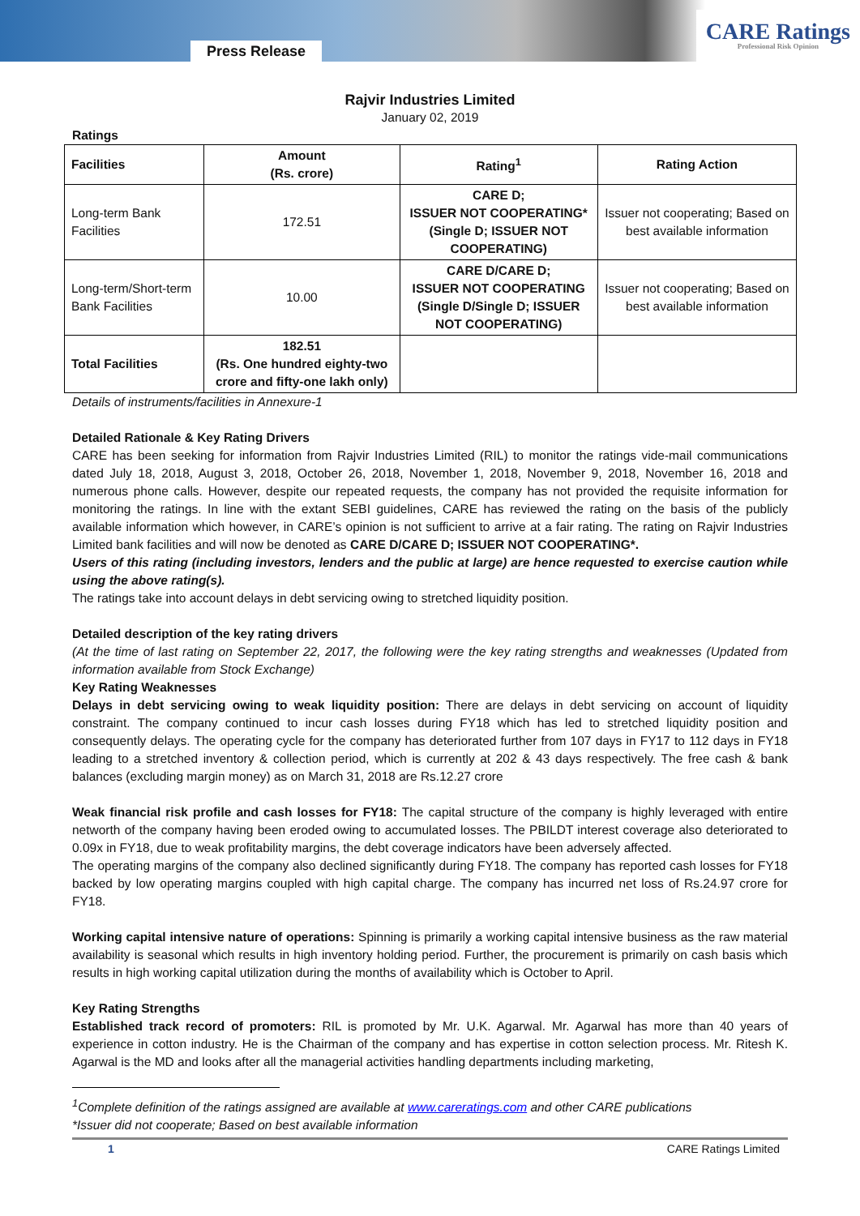Press Release
CARE Ratings
Professional Risk Opinion
Rajvir Industries Limited
January 02, 2019
Ratings
| Facilities | Amount (Rs. crore) | Rating<sup>1</sup> | Rating Action |
| --- | --- | --- | --- |
| Long-term Bank Facilities | 172.51 | CARE D; ISSUER NOT COOPERATING* (Single D; ISSUER NOT COOPERATING) | Issuer not cooperating; Based on best available information |
| Long-term/Short-term Bank Facilities | 10.00 | CARE D/CARE D; ISSUER NOT COOPERATING (Single D/Single D; ISSUER NOT COOPERATING) | Issuer not cooperating; Based on best available information |
| Total Facilities | 182.51 (Rs. One hundred eighty-two crore and fifty-one lakh only) | | |
Details of instruments/facilities in Annexure-1
Detailed Rationale & Key Rating Drivers
CARE has been seeking for information from Rajvir Industries Limited (RIL) to monitor the ratings vide-mail communications dated July 18, 2018, August 3, 2018, October 26, 2018, November 1, 2018, November 9, 2018, November 16, 2018 and numerous phone calls. However, despite our repeated requests, the company has not provided the requisite information for monitoring the ratings. In line with the extant SEBI guidelines, CARE has reviewed the rating on the basis of the publicly available information which however, in CARE’s opinion is not sufficient to arrive at a fair rating. The rating on Rajvir Industries Limited bank facilities and will now be denoted as CARE D/CARE D; ISSUER NOT COOPERATING*.
Users of this rating (including investors, lenders and the public at large) are hence requested to exercise caution while using the above rating(s).
The ratings take into account delays in debt servicing owing to stretched liquidity position.
Detailed description of the key rating drivers
(At the time of last rating on September 22, 2017, the following were the key rating strengths and weaknesses (Updated from information available from Stock Exchange)
Key Rating Weaknesses
Delays in debt servicing owing to weak liquidity position: There are delays in debt servicing on account of liquidity constraint. The company continued to incur cash losses during FY18 which has led to stretched liquidity position and consequently delays. The operating cycle for the company has deteriorated further from 107 days in FY17 to 112 days in FY18 leading to a stretched inventory & collection period, which is currently at 202 & 43 days respectively. The free cash & bank balances (excluding margin money) as on March 31, 2018 are Rs.12.27 crore
Weak financial risk profile and cash losses for FY18: The capital structure of the company is highly leveraged with entire networth of the company having been eroded owing to accumulated losses. The PBILDT interest coverage also deteriorated to 0.09x in FY18, due to weak profitability margins, the debt coverage indicators have been adversely affected.
The operating margins of the company also declined significantly during FY18. The company has reported cash losses for FY18 backed by low operating margins coupled with high capital charge. The company has incurred net loss of Rs.24.97 crore for FY18.
Working capital intensive nature of operations: Spinning is primarily a working capital intensive business as the raw material availability is seasonal which results in high inventory holding period. Further, the procurement is primarily on cash basis which results in high working capital utilization during the months of availability which is October to April.
Key Rating Strengths
Established track record of promoters: RIL is promoted by Mr. U.K. Agarwal. Mr. Agarwal has more than 40 years of experience in cotton industry. He is the Chairman of the company and has expertise in cotton selection process. Mr. Ritesh K. Agarwal is the MD and looks after all the managerial activities handling departments including marketing,
<sup>1</sup> Complete definition of the ratings assigned are available at www.careratings.com and other CARE publications
*Issuer did not cooperate; Based on best available information
1 CARE Ratings Limited